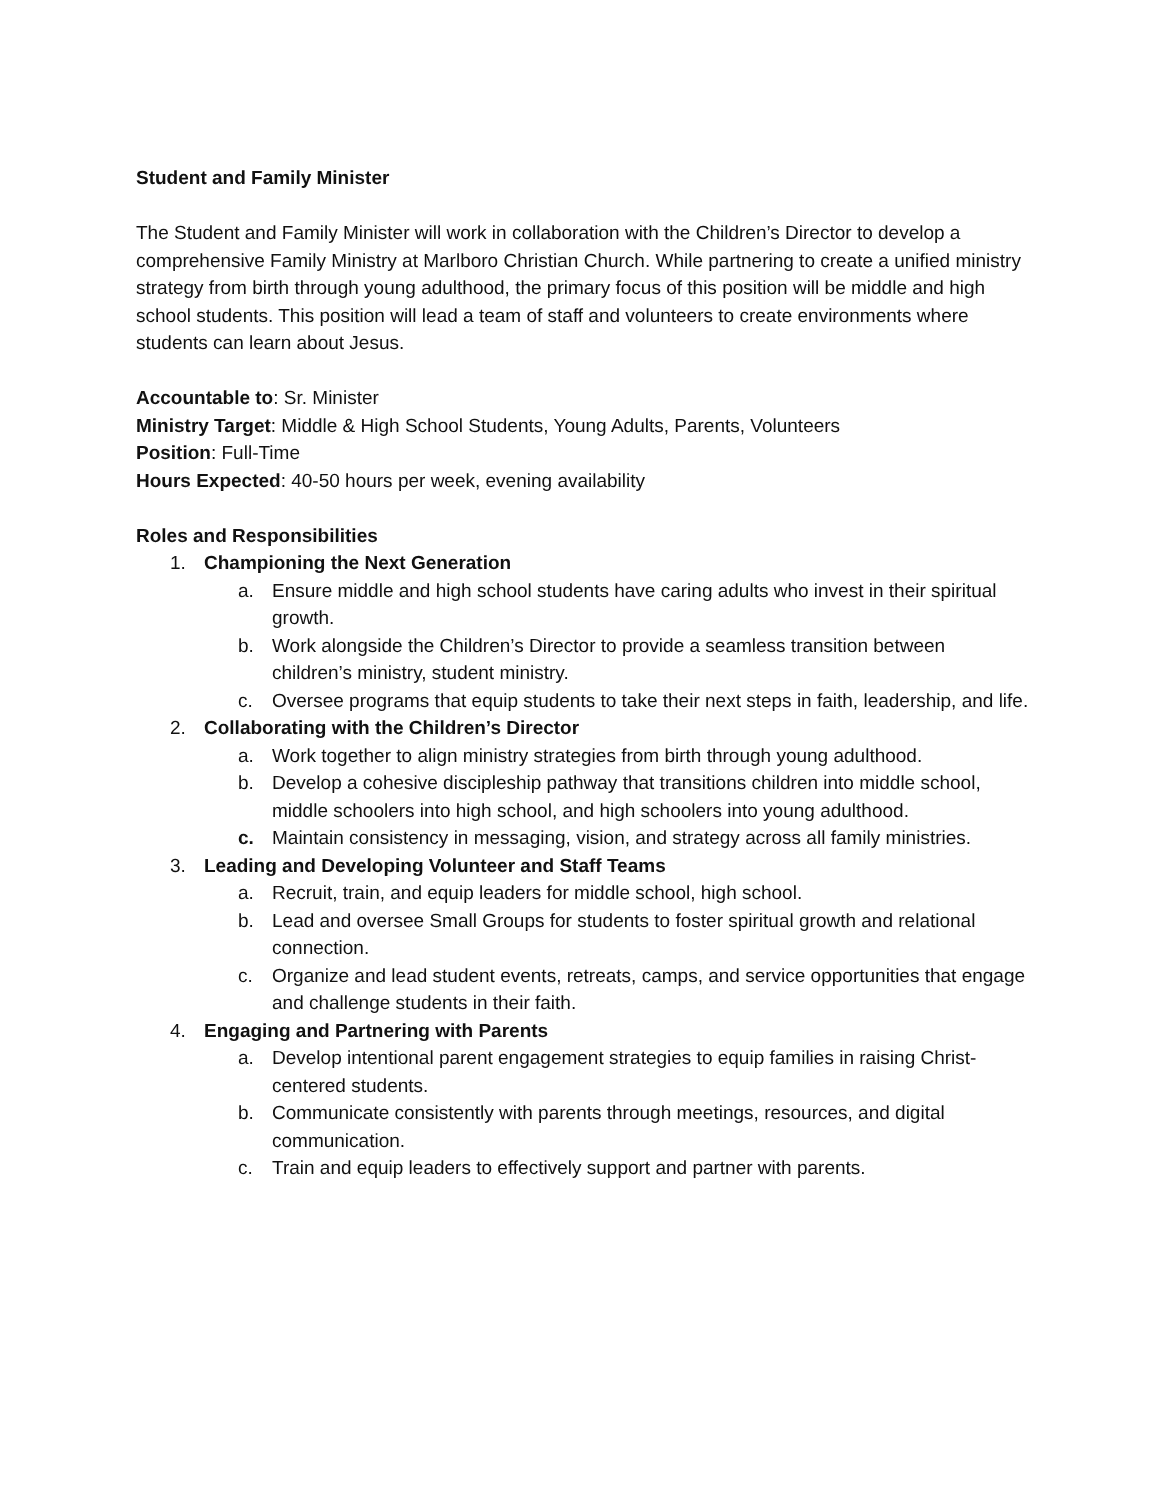Student and Family Minister
The Student and Family Minister will work in collaboration with the Children’s Director to develop a comprehensive Family Ministry at Marlboro Christian Church. While partnering to create a unified ministry strategy from birth through young adulthood, the primary focus of this position will be middle and high school students. This position will lead a team of staff and volunteers to create environments where students can learn about Jesus.
Accountable to: Sr. Minister
Ministry Target: Middle & High School Students, Young Adults, Parents, Volunteers
Position: Full-Time
Hours Expected: 40-50 hours per week, evening availability
Roles and Responsibilities
1. Championing the Next Generation
a. Ensure middle and high school students have caring adults who invest in their spiritual growth.
b. Work alongside the Children’s Director to provide a seamless transition between children’s ministry, student ministry.
c. Oversee programs that equip students to take their next steps in faith, leadership, and life.
2. Collaborating with the Children’s Director
a. Work together to align ministry strategies from birth through young adulthood.
b. Develop a cohesive discipleship pathway that transitions children into middle school, middle schoolers into high school, and high schoolers into young adulthood.
c. Maintain consistency in messaging, vision, and strategy across all family ministries.
3. Leading and Developing Volunteer and Staff Teams
a. Recruit, train, and equip leaders for middle school, high school.
b. Lead and oversee Small Groups for students to foster spiritual growth and relational connection.
c. Organize and lead student events, retreats, camps, and service opportunities that engage and challenge students in their faith.
4. Engaging and Partnering with Parents
a. Develop intentional parent engagement strategies to equip families in raising Christ-centered students.
b. Communicate consistently with parents through meetings, resources, and digital communication.
c. Train and equip leaders to effectively support and partner with parents.